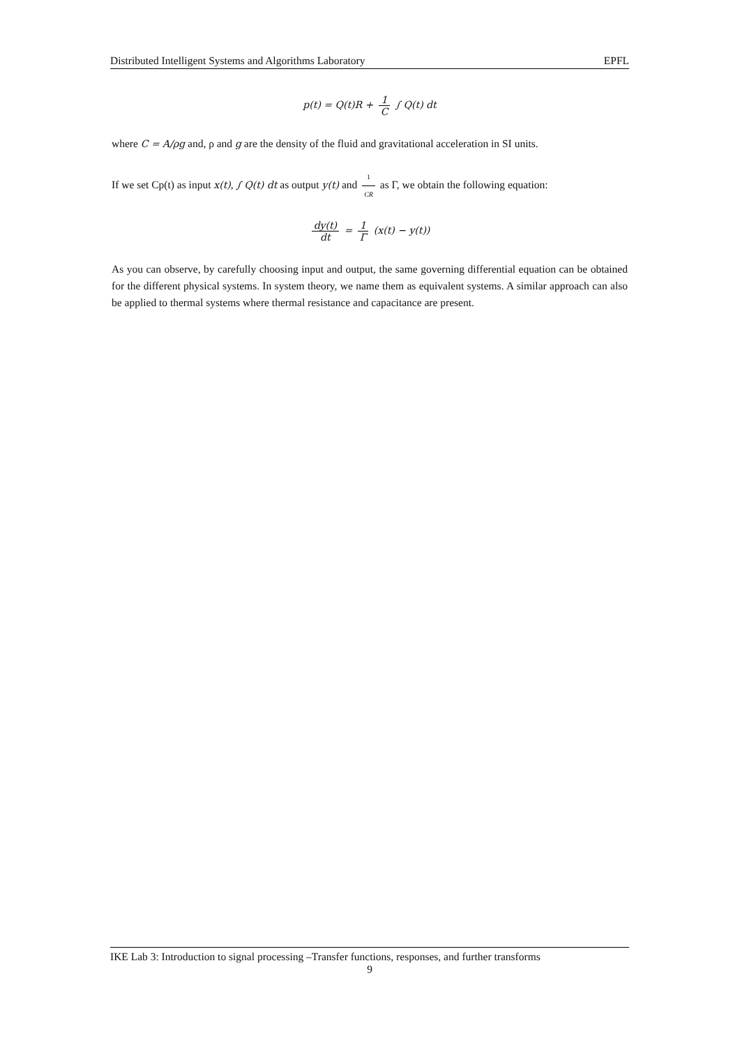Distributed Intelligent Systems and Algorithms Laboratory EPFL
p(t) = Q(t)R + 1 C ∫ Q(t) dt
where C = A/ρg and, ρ and g are the density of the fluid and gravitational acceleration in SI units.
If we set Cp(t) as input x(t), ∫ Q(t) dt as output y(t) and 1 CR as Γ, we obtain the following equation:
dy(t) dt = 1 Γ (x(t) − y(t))
As you can observe, by carefully choosing input and output, the same governing differential equation can be obtained for the different physical systems. In system theory, we name them as equivalent systems. A similar approach can also be applied to thermal systems where thermal resistance and capacitance are present.
IKE Lab 3: Introduction to signal processing –Transfer functions, responses, and further transforms
9